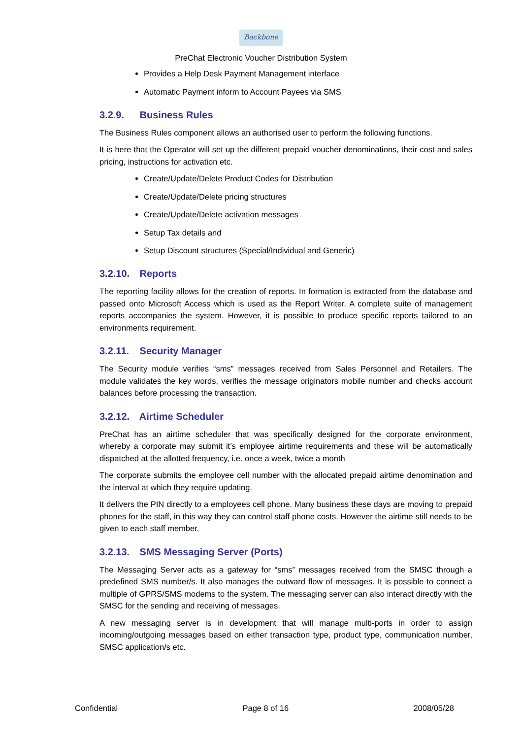Backbone
PreChat Electronic Voucher Distribution System
Provides a Help Desk Payment Management interface
Automatic Payment inform to Account Payees via SMS
3.2.9. Business Rules
The Business Rules component allows an authorised user to perform the following functions.
It is here that the Operator will set up the different prepaid voucher denominations, their cost and sales pricing, instructions for activation etc.
Create/Update/Delete Product Codes for Distribution
Create/Update/Delete pricing structures
Create/Update/Delete activation messages
Setup Tax details and
Setup Discount structures (Special/Individual and Generic)
3.2.10. Reports
The reporting facility allows for the creation of reports. In formation is extracted from the database and passed onto Microsoft Access which is used as the Report Writer. A complete suite of management reports accompanies the system. However, it is possible to produce specific reports tailored to an environments requirement.
3.2.11. Security Manager
The Security module verifies “sms” messages received from Sales Personnel and Retailers. The module validates the key words, verifies the message originators mobile number and checks account balances before processing the transaction.
3.2.12. Airtime Scheduler
PreChat has an airtime scheduler that was specifically designed for the corporate environment, whereby a corporate may submit it’s employee airtime requirements and these will be automatically dispatched at the allotted frequency, i.e. once a week, twice a month
The corporate submits the employee cell number with the allocated prepaid airtime denomination and the interval at which they require updating.
It delivers the PIN directly to a employees cell phone. Many business these days are moving to prepaid phones for the staff, in this way they can control staff phone costs. However the airtime still needs to be given to each staff member.
3.2.13. SMS Messaging Server (Ports)
The Messaging Server acts as a gateway for “sms” messages received from the SMSC through a predefined SMS number/s. It also manages the outward flow of messages. It is possible to connect a multiple of GPRS/SMS modems to the system. The messaging server can also interact directly with the SMSC for the sending and receiving of messages.
A new messaging server is in development that will manage multi-ports in order to assign incoming/outgoing messages based on either transaction type, product type, communication number, SMSC application/s etc.
Confidential Page 8 of 16 2008/05/28